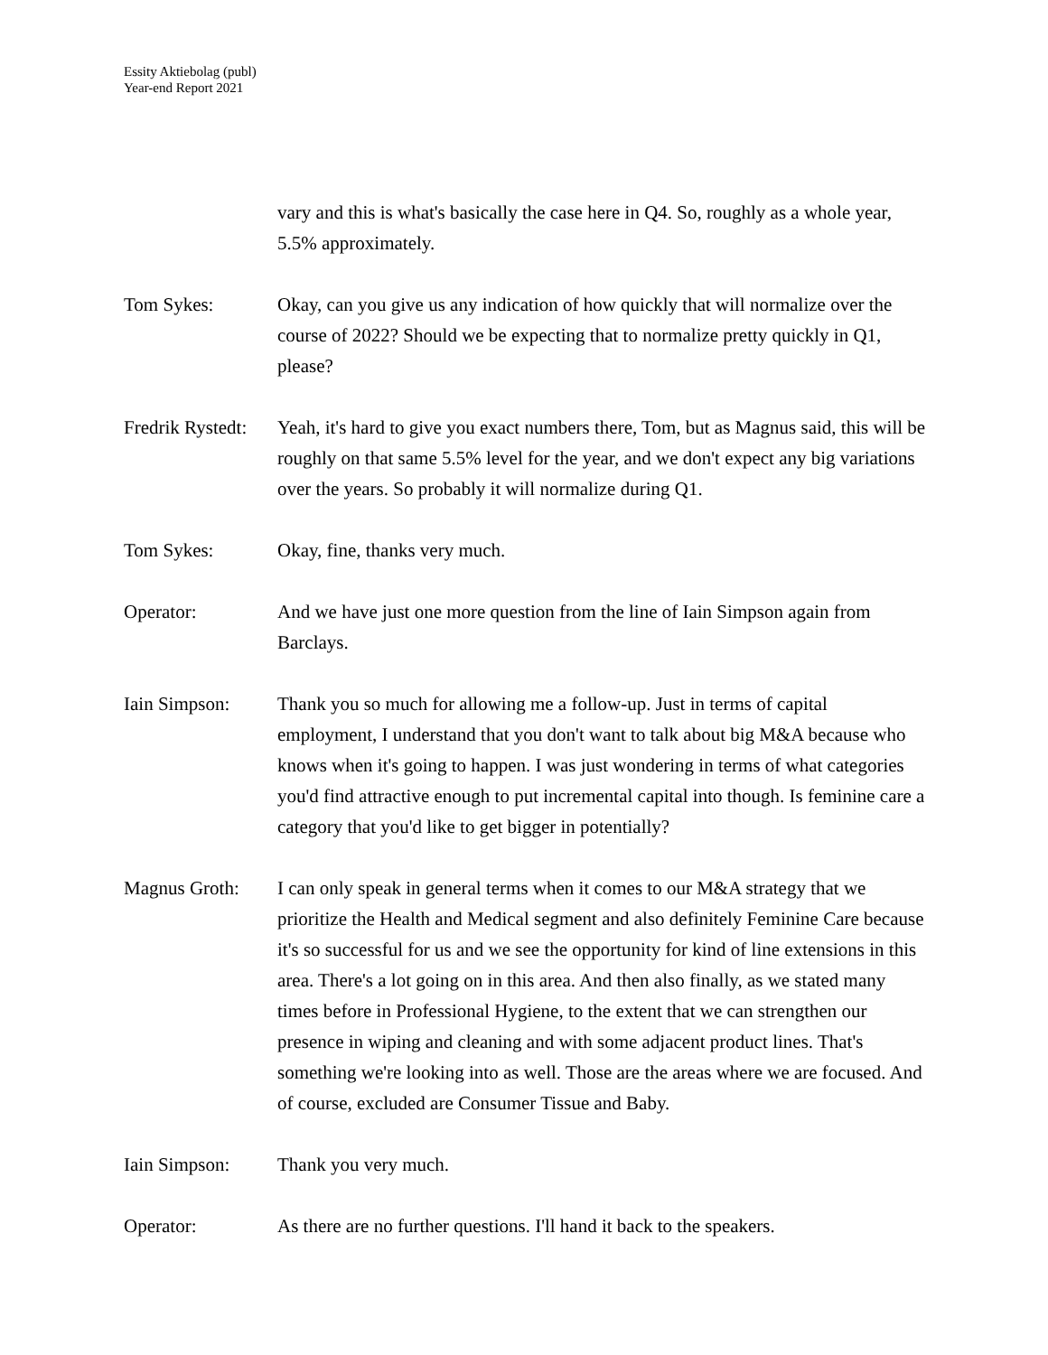Essity Aktiebolag (publ)
Year-end Report 2021
vary and this is what's basically the case here in Q4. So, roughly as a whole year, 5.5% approximately.
Tom Sykes: Okay, can you give us any indication of how quickly that will normalize over the course of 2022? Should we be expecting that to normalize pretty quickly in Q1, please?
Fredrik Rystedt:
Yeah, it's hard to give you exact numbers there, Tom, but as Magnus said, this will be roughly on that same 5.5% level for the year, and we don't expect any big variations over the years. So probably it will normalize during Q1.
Tom Sykes: Okay, fine, thanks very much.
Operator: And we have just one more question from the line of Iain Simpson again from Barclays.
Iain Simpson: Thank you so much for allowing me a follow-up. Just in terms of capital employment, I understand that you don't want to talk about big M&A because who knows when it's going to happen. I was just wondering in terms of what categories you'd find attractive enough to put incremental capital into though. Is feminine care a category that you'd like to get bigger in potentially?
Magnus Groth: I can only speak in general terms when it comes to our M&A strategy that we prioritize the Health and Medical segment and also definitely Feminine Care because it's so successful for us and we see the opportunity for kind of line extensions in this area. There's a lot going on in this area. And then also finally, as we stated many times before in Professional Hygiene, to the extent that we can strengthen our presence in wiping and cleaning and with some adjacent product lines. That's something we're looking into as well. Those are the areas where we are focused. And of course, excluded are Consumer Tissue and Baby.
Iain Simpson: Thank you very much.
Operator: As there are no further questions. I'll hand it back to the speakers.